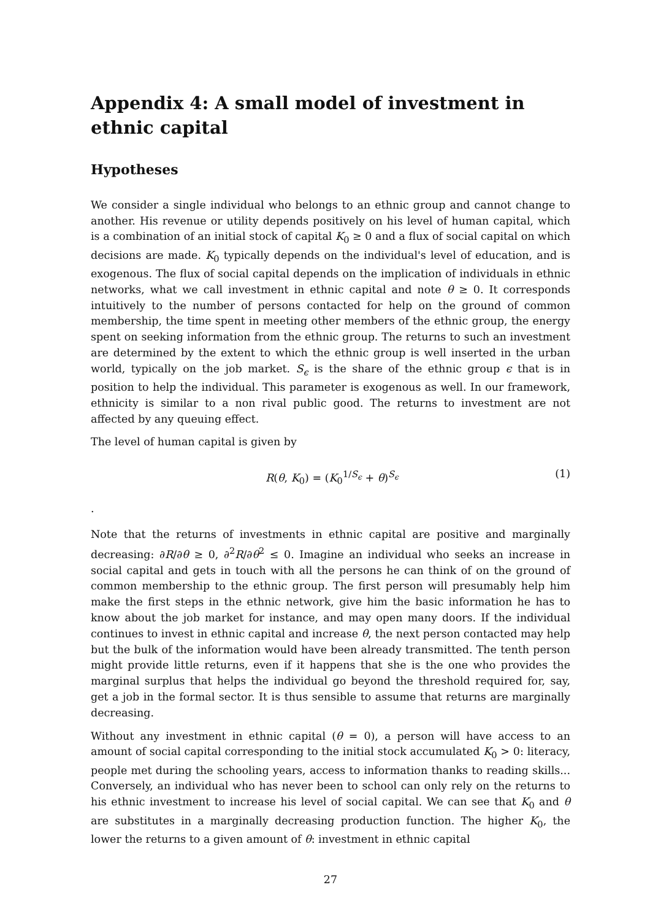Appendix 4: A small model of investment in ethnic capital
Hypotheses
We consider a single individual who belongs to an ethnic group and cannot change to another. His revenue or utility depends positively on his level of human capital, which is a combination of an initial stock of capital K<sub>0</sub> ≥ 0 and a flux of social capital on which decisions are made. K<sub>0</sub> typically depends on the individual's level of education, and is exogenous. The flux of social capital depends on the implication of individuals in ethnic networks, what we call investment in ethnic capital and note θ ≥ 0. It corresponds intuitively to the number of persons contacted for help on the ground of common membership, the time spent in meeting other members of the ethnic group, the energy spent on seeking information from the ethnic group. The returns to such an investment are determined by the extent to which the ethnic group is well inserted in the urban world, typically on the job market. S<sub>ϵ</sub> is the share of the ethnic group ϵ that is in position to help the individual. This parameter is exogenous as well. In our framework, ethnicity is similar to a non rival public good. The returns to investment are not affected by any queuing effect.
The level of human capital is given by
R(θ, K<sub>0</sub>) = (K<sub>0</sub><sup>1/S<sub>ϵ</sub></sup> + θ)<sup>S<sub>ϵ</sub></sup> (1)
.
Note that the returns of investments in ethnic capital are positive and marginally decreasing: ∂R/∂θ ≥ 0, ∂<sup>2</sup>R/∂θ<sup>2</sup> ≤ 0. Imagine an individual who seeks an increase in social capital and gets in touch with all the persons he can think of on the ground of common membership to the ethnic group. The first person will presumably help him make the first steps in the ethnic network, give him the basic information he has to know about the job market for instance, and may open many doors. If the individual continues to invest in ethnic capital and increase θ, the next person contacted may help but the bulk of the information would have been already transmitted. The tenth person might provide little returns, even if it happens that she is the one who provides the marginal surplus that helps the individual go beyond the threshold required for, say, get a job in the formal sector. It is thus sensible to assume that returns are marginally decreasing.
Without any investment in ethnic capital (θ = 0), a person will have access to an amount of social capital corresponding to the initial stock accumulated K<sub>0</sub> > 0: literacy, people met during the schooling years, access to information thanks to reading skills... Conversely, an individual who has never been to school can only rely on the returns to his ethnic investment to increase his level of social capital. We can see that K<sub>0</sub> and θ are substitutes in a marginally decreasing production function. The higher K<sub>0</sub>, the lower the returns to a given amount of θ: investment in ethnic capital
27